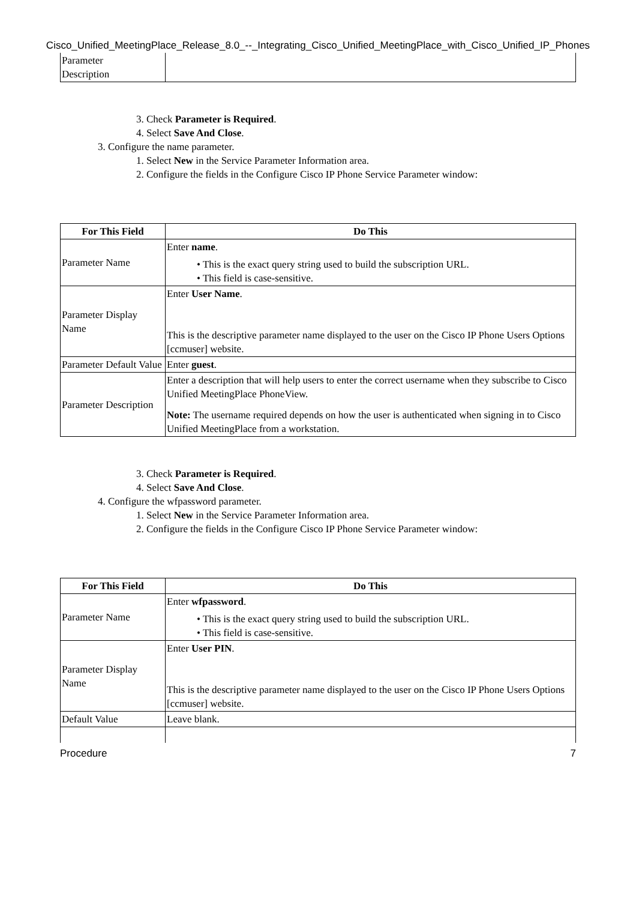Cisco_Unified_MeetingPlace_Release_8.0_--_Integrating_Cisco_Unified_MeetingPlace_with_Cisco_Unified_IP_Phones
| Parameter Description | |
3. Check Parameter is Required.
4. Select Save And Close.
3. Configure the name parameter.
1. Select New in the Service Parameter Information area.
2. Configure the fields in the Configure Cisco IP Phone Service Parameter window:
| For This Field | Do This |
| --- | --- |
| Parameter Name | Enter name . • This is the exact query string used to build the subscription URL. • This field is case-sensitive. |
| Parameter Display Name | Enter User Name . This is the descriptive parameter name displayed to the user on the Cisco IP Phone Users Options [ccmuser] website. |
| Parameter Default Value | Enter guest . |
| Parameter Description | Enter a description that will help users to enter the correct username when they subscribe to Cisco Unified MeetingPlace PhoneView. Note: The username required depends on how the user is authenticated when signing in to Cisco Unified MeetingPlace from a workstation. |
3. Check Parameter is Required.
4. Select Save And Close.
4. Configure the wfpassword parameter.
1. Select New in the Service Parameter Information area.
2. Configure the fields in the Configure Cisco IP Phone Service Parameter window:
| For This Field | Do This |
| --- | --- |
| Parameter Name | Enter wfpassword . • This is the exact query string used to build the subscription URL. • This field is case-sensitive. |
| Parameter Display Name | Enter User PIN . This is the descriptive parameter name displayed to the user on the Cisco IP Phone Users Options [ccmuser] website. |
| Default Value | Leave blank. |
Procedure 7